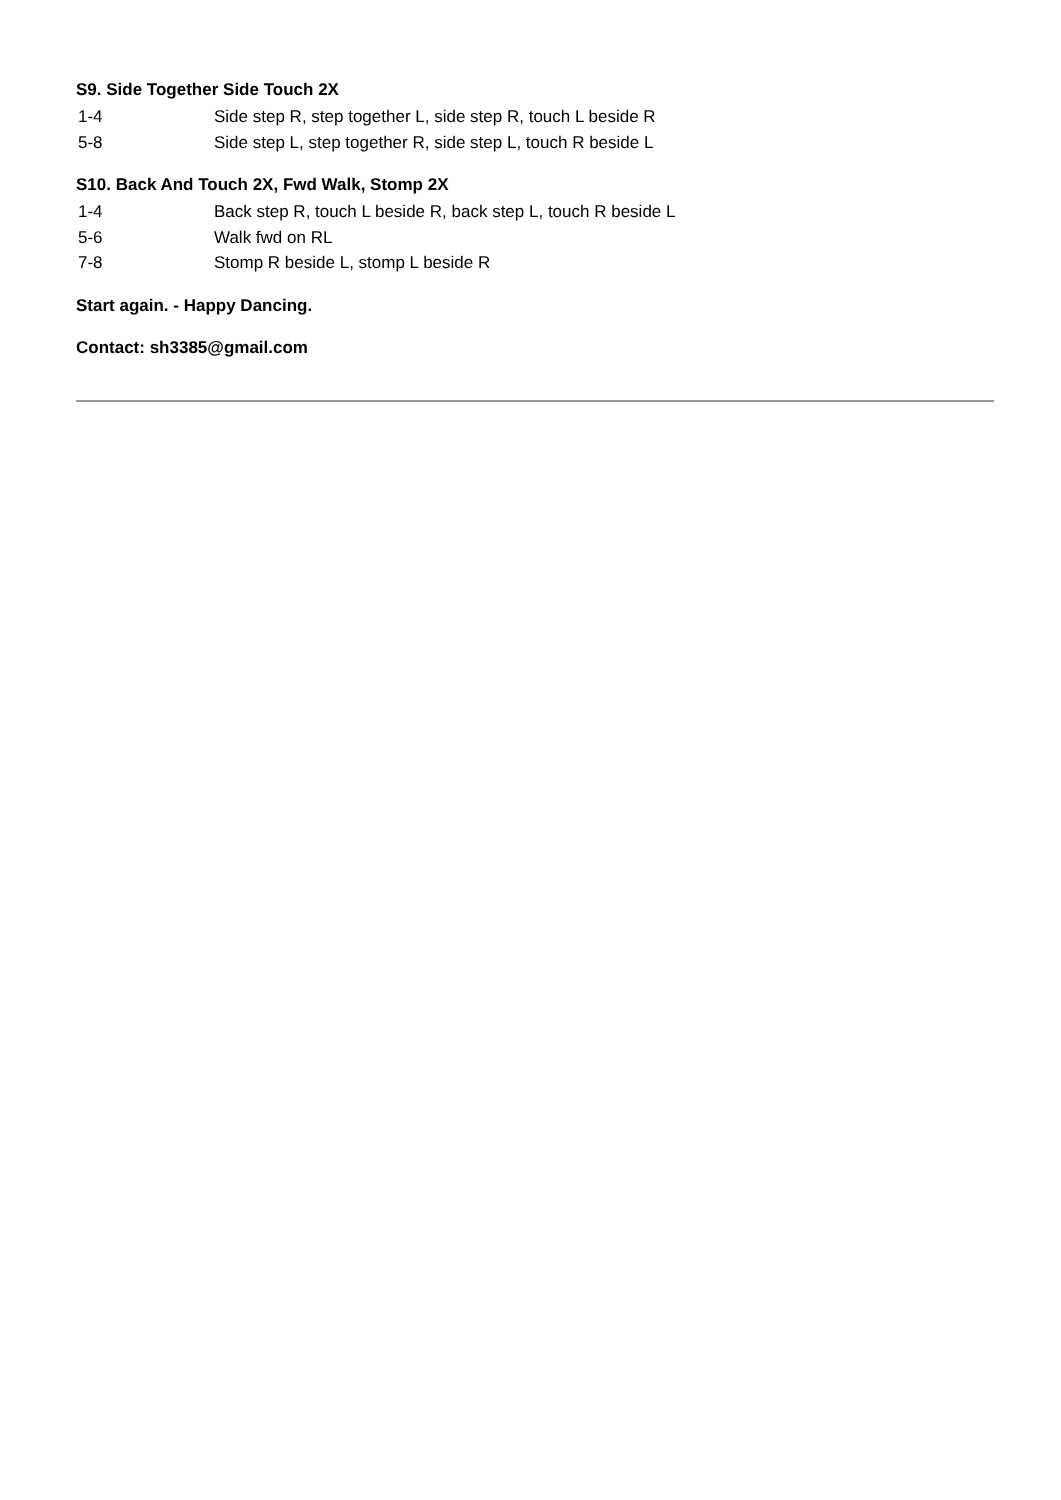S9. Side Together Side Touch 2X
1-4 Side step R, step together L, side step R, touch L beside R
5-8 Side step L, step together R, side step L, touch R beside L
S10. Back And Touch 2X, Fwd Walk, Stomp 2X
1-4 Back step R, touch L beside R, back step L, touch R beside L
5-6 Walk fwd on RL
7-8 Stomp R beside L, stomp L beside R
Start again. - Happy Dancing.
Contact: sh3385@gmail.com